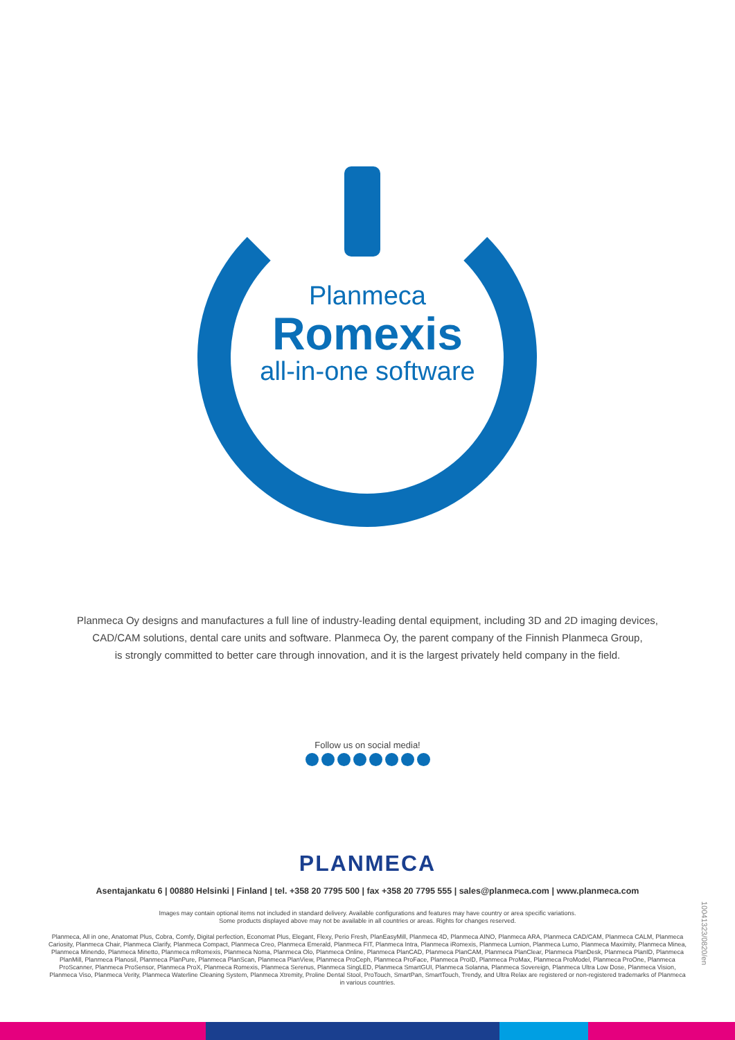Planmeca
Romexis
all-in-one software
Planmeca Oy designs and manufactures a full line of industry-leading dental equipment, including 3D and 2D imaging devices,
CAD/CAM solutions, dental care units and software. Planmeca Oy, the parent company of the Finnish Planmeca Group,
is strongly committed to better care through innovation, and it is the largest privately held company in the field.
Follow us on social media!
PLANMECA
Asentajankatu 6 | 00880 Helsinki | Finland | tel. +358 20 7795 500 | fax +358 20 7795 555 | sales@planmeca.com | www.planmeca.com
Images may contain optional items not included in standard delivery. Available configurations and features may have country or area specific variations.
Some products displayed above may not be available in all countries or areas. Rights for changes reserved.
Planmeca, All in one, Anatomat Plus, Cobra, Comfy, Digital perfection, Economat Plus, Elegant, Flexy, Perio Fresh, PlanEasyMill, Planmeca 4D, Planmeca AINO, Planmeca ARA, Planmeca CAD/CAM, Planmeca CALM, Planmeca Cariosity, Planmeca Chair, Planmeca Clarify, Planmeca Compact, Planmeca Creo, Planmeca Emerald, Planmeca FIT, Planmeca Intra, Planmeca iRomexis, Planmeca Lumion, Planmeca Lumo, Planmeca Maximity, Planmeca Minea, Planmeca Minendo, Planmeca Minetto, Planmeca mRomexis, Planmeca Noma, Planmeca Olo, Planmeca Online, Planmeca PlanCAD, Planmeca PlanCAM, Planmeca PlanClear, Planmeca PlanDesk, Planmeca PlanID, Planmeca PlanMill, Planmeca Planosil, Planmeca PlanPure, Planmeca PlanScan, Planmeca PlanView, Planmeca ProCeph, Planmeca ProFace, Planmeca ProID, Planmeca ProMax, Planmeca ProModel, Planmeca ProOne, Planmeca ProScanner, Planmeca ProSensor, Planmeca ProX, Planmeca Romexis, Planmeca Serenus, Planmeca SingLED, Planmeca SmartGUI, Planmeca Solanna, Planmeca Sovereign, Planmeca Ultra Low Dose, Planmeca Vision, Planmeca Viso, Planmeca Verity, Planmeca Waterline Cleaning System, Planmeca Xtremity, Proline Dental Stool, ProTouch, SmartPan, SmartTouch, Trendy, and Ultra Relax are registered or non-registered trademarks of Planmeca in various countries.
10041323/0820/en